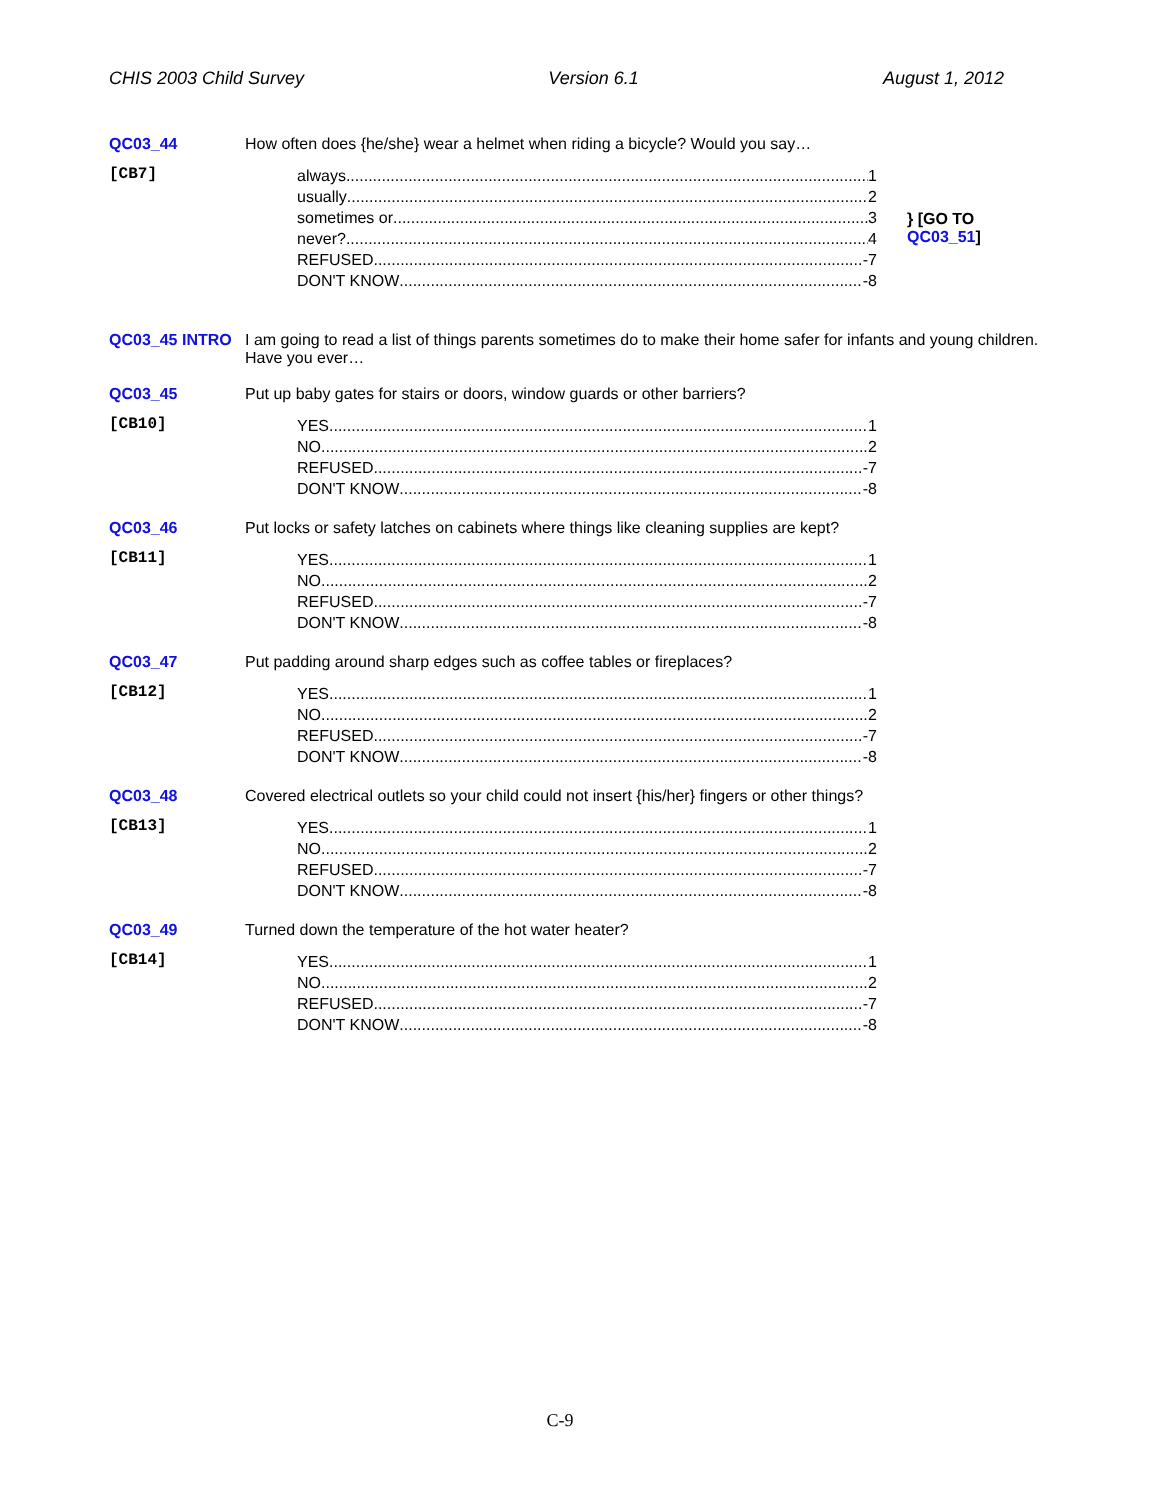CHIS 2003 Child Survey Version 6.1 August 1, 2012
QC03_44 How often does {he/she} wear a helmet when riding a bicycle? Would you say…
[CB7]
always 1
usually 2
sometimes or 3
never? 4
REFUSED -7
DON'T KNOW -8
} [GO TO QC03_51]
QC03_45 INTRO I am going to read a list of things parents sometimes do to make their home safer for infants and young children. Have you ever…
QC03_45 Put up baby gates for stairs or doors, window guards or other barriers?
[CB10]
YES 1
NO 2
REFUSED -7
DON'T KNOW -8
QC03_46 Put locks or safety latches on cabinets where things like cleaning supplies are kept?
[CB11]
YES 1
NO 2
REFUSED -7
DON'T KNOW -8
QC03_47 Put padding around sharp edges such as coffee tables or fireplaces?
[CB12]
YES 1
NO 2
REFUSED -7
DON'T KNOW -8
QC03_48 Covered electrical outlets so your child could not insert {his/her} fingers or other things?
[CB13]
YES 1
NO 2
REFUSED -7
DON'T KNOW -8
QC03_49 Turned down the temperature of the hot water heater?
[CB14]
YES 1
NO 2
REFUSED -7
DON'T KNOW -8
C-9